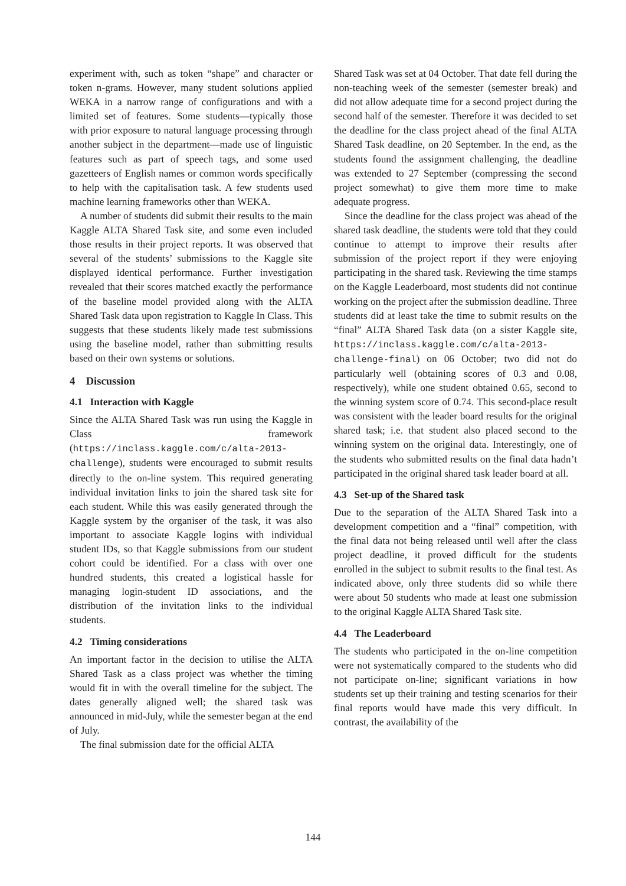experiment with, such as token “shape” and character or token n-grams. However, many student solutions applied WEKA in a narrow range of configurations and with a limited set of features. Some students—typically those with prior exposure to natural language processing through another subject in the department—made use of linguistic features such as part of speech tags, and some used gazetteers of English names or common words specifically to help with the capitalisation task. A few students used machine learning frameworks other than WEKA.
A number of students did submit their results to the main Kaggle ALTA Shared Task site, and some even included those results in their project reports. It was observed that several of the students’ submissions to the Kaggle site displayed identical performance. Further investigation revealed that their scores matched exactly the performance of the baseline model provided along with the ALTA Shared Task data upon registration to Kaggle In Class. This suggests that these students likely made test submissions using the baseline model, rather than submitting results based on their own systems or solutions.
4 Discussion
4.1 Interaction with Kaggle
Since the ALTA Shared Task was run using the Kaggle in Class framework (https://inclass.kaggle.com/c/alta-2013-challenge), students were encouraged to submit results directly to the on-line system. This required generating individual invitation links to join the shared task site for each student. While this was easily generated through the Kaggle system by the organiser of the task, it was also important to associate Kaggle logins with individual student IDs, so that Kaggle submissions from our student cohort could be identified. For a class with over one hundred students, this created a logistical hassle for managing login-student ID associations, and the distribution of the invitation links to the individual students.
4.2 Timing considerations
An important factor in the decision to utilise the ALTA Shared Task as a class project was whether the timing would fit in with the overall timeline for the subject. The dates generally aligned well; the shared task was announced in mid-July, while the semester began at the end of July.
The final submission date for the official ALTA
Shared Task was set at 04 October. That date fell during the non-teaching week of the semester (semester break) and did not allow adequate time for a second project during the second half of the semester. Therefore it was decided to set the deadline for the class project ahead of the final ALTA Shared Task deadline, on 20 September. In the end, as the students found the assignment challenging, the deadline was extended to 27 September (compressing the second project somewhat) to give them more time to make adequate progress.
Since the deadline for the class project was ahead of the shared task deadline, the students were told that they could continue to attempt to improve their results after submission of the project report if they were enjoying participating in the shared task. Reviewing the time stamps on the Kaggle Leaderboard, most students did not continue working on the project after the submission deadline. Three students did at least take the time to submit results on the “final” ALTA Shared Task data (on a sister Kaggle site, https://inclass.kaggle.com/c/alta-2013-challenge-final) on 06 October; two did not do particularly well (obtaining scores of 0.3 and 0.08, respectively), while one student obtained 0.65, second to the winning system score of 0.74. This second-place result was consistent with the leader board results for the original shared task; i.e. that student also placed second to the winning system on the original data. Interestingly, one of the students who submitted results on the final data hadn’t participated in the original shared task leader board at all.
4.3 Set-up of the Shared task
Due to the separation of the ALTA Shared Task into a development competition and a “final” competition, with the final data not being released until well after the class project deadline, it proved difficult for the students enrolled in the subject to submit results to the final test. As indicated above, only three students did so while there were about 50 students who made at least one submission to the original Kaggle ALTA Shared Task site.
4.4 The Leaderboard
The students who participated in the on-line competition were not systematically compared to the students who did not participate on-line; significant variations in how students set up their training and testing scenarios for their final reports would have made this very difficult. In contrast, the availability of the
144